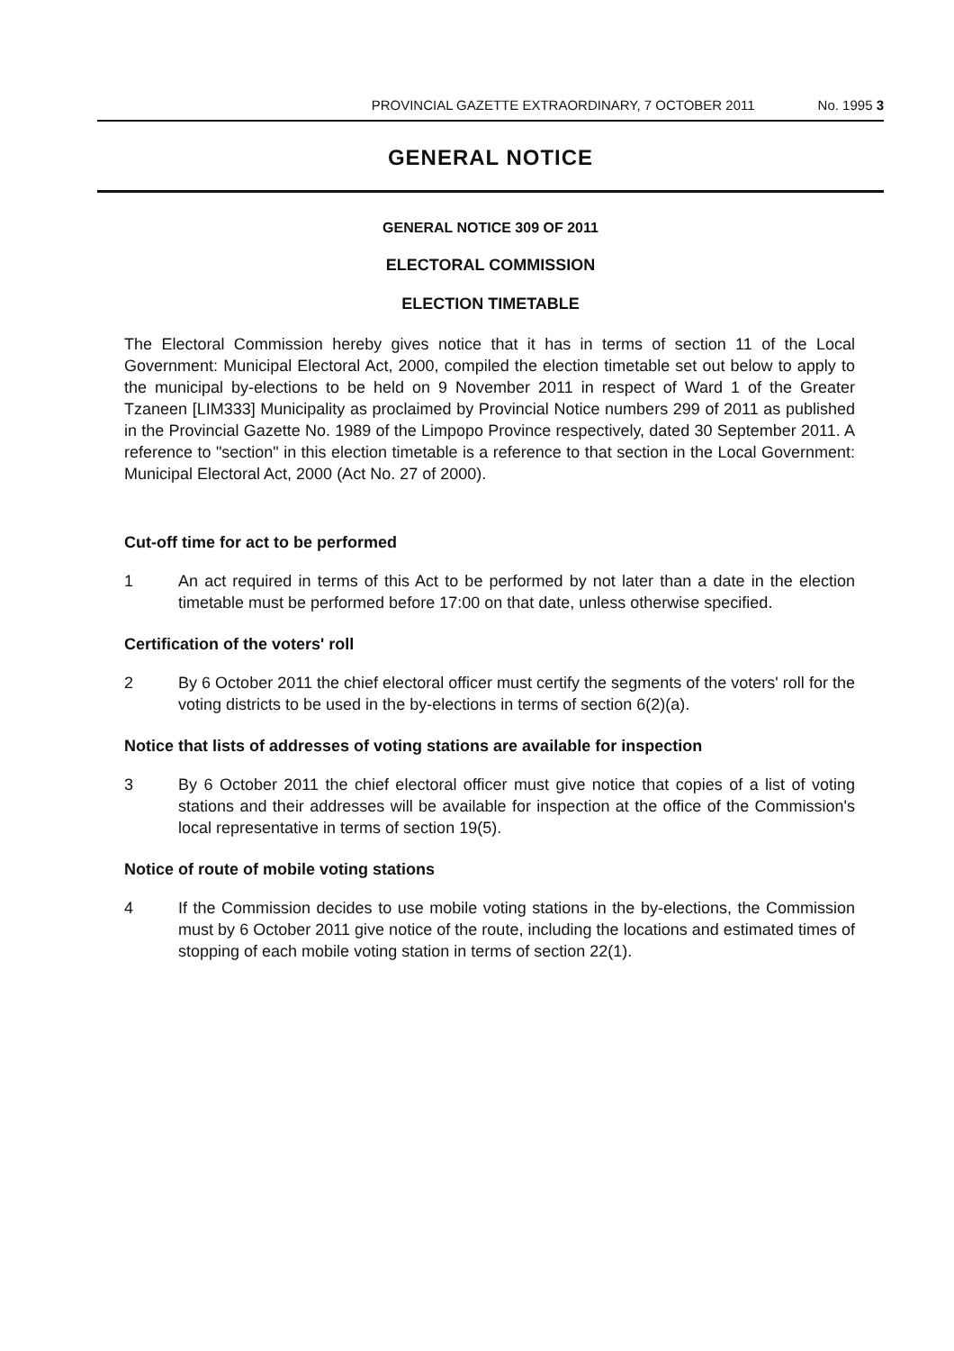PROVINCIAL GAZETTE EXTRAORDINARY, 7 OCTOBER 2011 No. 1995 3
GENERAL NOTICE
GENERAL NOTICE 309 OF 2011
ELECTORAL COMMISSION
ELECTION TIMETABLE
The Electoral Commission hereby gives notice that it has in terms of section 11 of the Local Government: Municipal Electoral Act, 2000, compiled the election timetable set out below to apply to the municipal by-elections to be held on 9 November 2011 in respect of Ward 1 of the Greater Tzaneen [LIM333] Municipality as proclaimed by Provincial Notice numbers 299 of 2011 as published in the Provincial Gazette No. 1989 of the Limpopo Province respectively, dated 30 September 2011. A reference to "section" in this election timetable is a reference to that section in the Local Government: Municipal Electoral Act, 2000 (Act No. 27 of 2000).
Cut-off time for act to be performed
1 An act required in terms of this Act to be performed by not later than a date in the election timetable must be performed before 17:00 on that date, unless otherwise specified.
Certification of the voters' roll
2 By 6 October 2011 the chief electoral officer must certify the segments of the voters' roll for the voting districts to be used in the by-elections in terms of section 6(2)(a).
Notice that lists of addresses of voting stations are available for inspection
3 By 6 October 2011 the chief electoral officer must give notice that copies of a list of voting stations and their addresses will be available for inspection at the office of the Commission's local representative in terms of section 19(5).
Notice of route of mobile voting stations
4 If the Commission decides to use mobile voting stations in the by-elections, the Commission must by 6 October 2011 give notice of the route, including the locations and estimated times of stopping of each mobile voting station in terms of section 22(1).